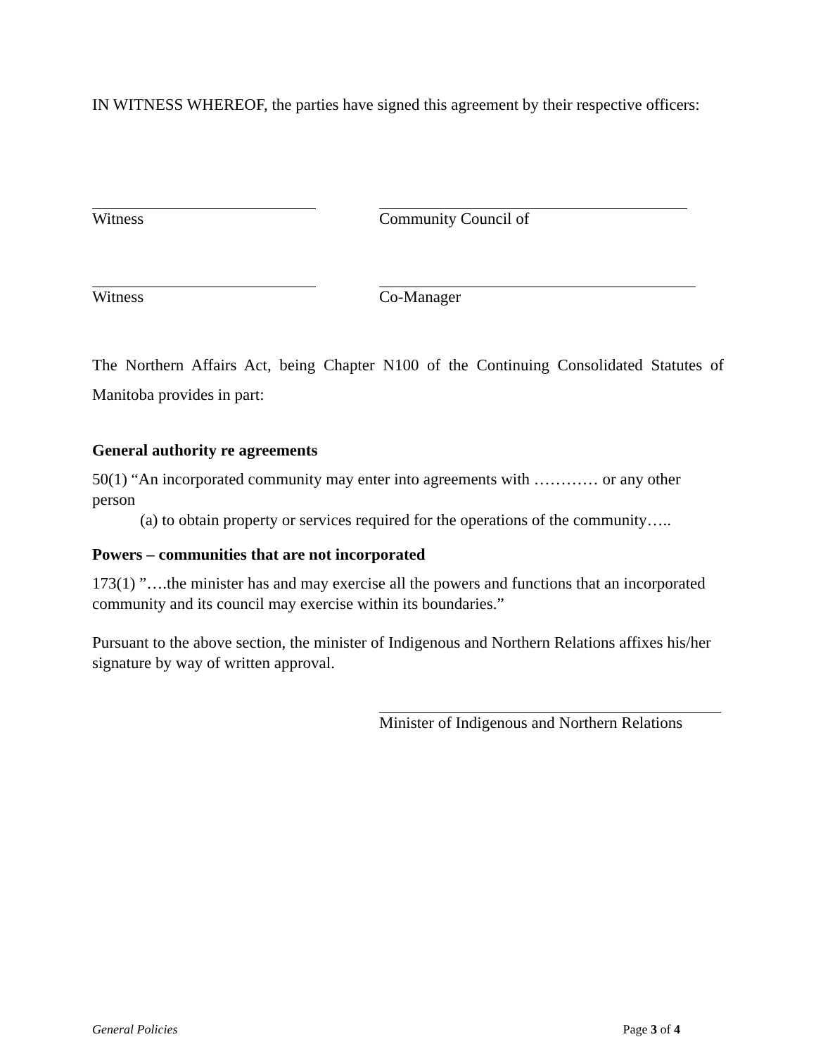IN WITNESS WHEREOF, the parties have signed this agreement by their respective officers:
Witness Community Council of
Witness Co-Manager
The Northern Affairs Act, being Chapter N100 of the Continuing Consolidated Statutes of Manitoba provides in part:
General authority re agreements
50(1) “An incorporated community may enter into agreements with ………… or any other person
(a) to obtain property or services required for the operations of the community…..
Powers – communities that are not incorporated
173(1) ”….the minister has and may exercise all the powers and functions that an incorporated community and its council may exercise within its boundaries.”
Pursuant to the above section, the minister of Indigenous and Northern Relations affixes his/her signature by way of written approval.
Minister of Indigenous and Northern Relations
General Policies Page 3 of 4